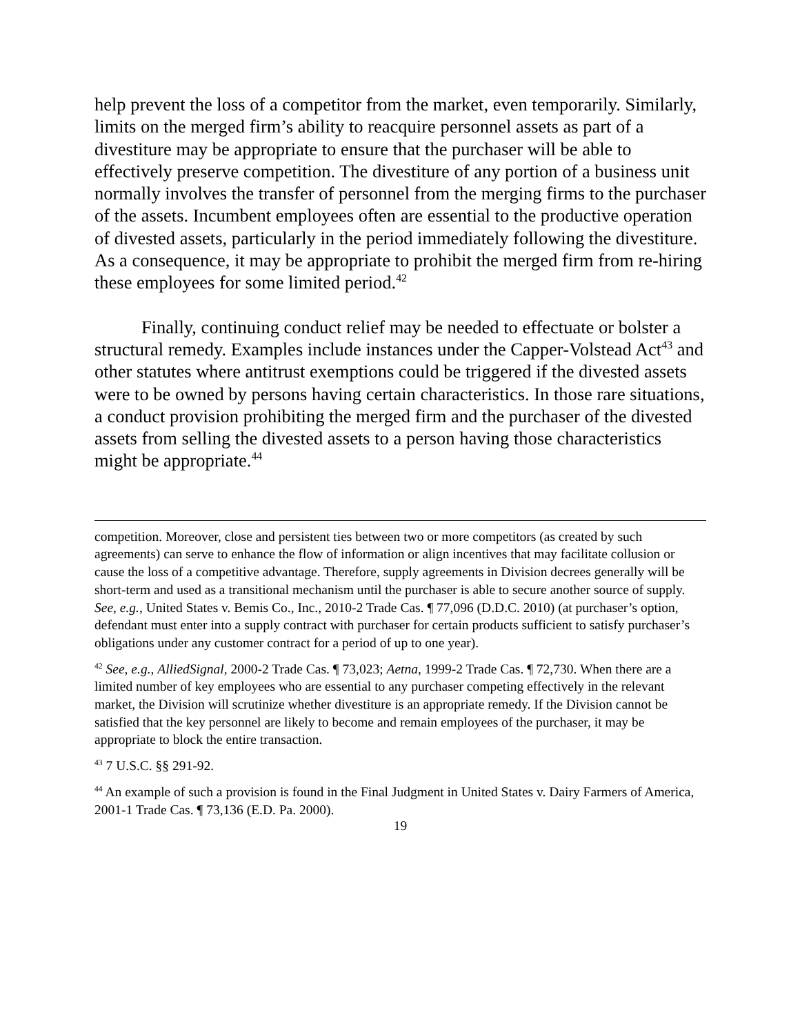help prevent the loss of a competitor from the market, even temporarily. Similarly, limits on the merged firm’s ability to reacquire personnel assets as part of a divestiture may be appropriate to ensure that the purchaser will be able to effectively preserve competition. The divestiture of any portion of a business unit normally involves the transfer of personnel from the merging firms to the purchaser of the assets. Incumbent employees often are essential to the productive operation of divested assets, particularly in the period immediately following the divestiture. As a consequence, it may be appropriate to prohibit the merged firm from re-hiring these employees for some limited period.<sup>42</sup>
Finally, continuing conduct relief may be needed to effectuate or bolster a structural remedy. Examples include instances under the Capper-Volstead Act<sup>43</sup> and other statutes where antitrust exemptions could be triggered if the divested assets were to be owned by persons having certain characteristics. In those rare situations, a conduct provision prohibiting the merged firm and the purchaser of the divested assets from selling the divested assets to a person having those characteristics might be appropriate.<sup>44</sup>
competition. Moreover, close and persistent ties between two or more competitors (as created by such agreements) can serve to enhance the flow of information or align incentives that may facilitate collusion or cause the loss of a competitive advantage. Therefore, supply agreements in Division decrees generally will be short-term and used as a transitional mechanism until the purchaser is able to secure another source of supply. See, e.g., United States v. Bemis Co., Inc., 2010-2 Trade Cas. ¶ 77,096 (D.D.C. 2010) (at purchaser’s option, defendant must enter into a supply contract with purchaser for certain products sufficient to satisfy purchaser’s obligations under any customer contract for a period of up to one year).
<sup>42</sup> See, e.g., AlliedSignal, 2000-2 Trade Cas. ¶ 73,023; Aetna, 1999-2 Trade Cas. ¶ 72,730. When there are a limited number of key employees who are essential to any purchaser competing effectively in the relevant market, the Division will scrutinize whether divestiture is an appropriate remedy. If the Division cannot be satisfied that the key personnel are likely to become and remain employees of the purchaser, it may be appropriate to block the entire transaction.
<sup>43</sup> 7 U.S.C. §§ 291-92.
<sup>44</sup> An example of such a provision is found in the Final Judgment in United States v. Dairy Farmers of America, 2001-1 Trade Cas. ¶ 73,136 (E.D. Pa. 2000).
19